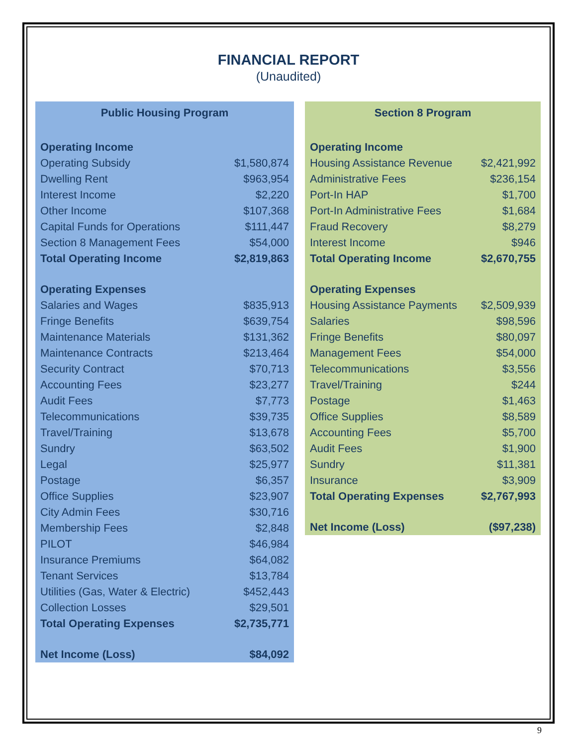FINANCIAL REPORT
(Unaudited)
| Public Housing Program | |
| --- | --- |
| Operating Income | |
| Operating Subsidy | $1,580,874 |
| Dwelling Rent | $963,954 |
| Interest Income | $2,220 |
| Other Income | $107,368 |
| Capital Funds for Operations | $111,447 |
| Section 8 Management Fees | $54,000 |
| Total Operating Income | $2,819,863 |
| Operating Expenses | |
| Salaries and Wages | $835,913 |
| Fringe Benefits | $639,754 |
| Maintenance Materials | $131,362 |
| Maintenance Contracts | $213,464 |
| Security Contract | $70,713 |
| Accounting Fees | $23,277 |
| Audit Fees | $7,773 |
| Telecommunications | $39,735 |
| Travel/Training | $13,678 |
| Sundry | $63,502 |
| Legal | $25,977 |
| Postage | $6,357 |
| Office Supplies | $23,907 |
| City Admin Fees | $30,716 |
| Membership Fees | $2,848 |
| PILOT | $46,984 |
| Insurance Premiums | $64,082 |
| Tenant Services | $13,784 |
| Utilities (Gas, Water & Electric) | $452,443 |
| Collection Losses | $29,501 |
| Total Operating Expenses | $2,735,771 |
| Net Income (Loss) | $84,092 |
| Section 8 Program | |
| --- | --- |
| Operating Income | |
| Housing Assistance Revenue | $2,421,992 |
| Administrative Fees | $236,154 |
| Port-In HAP | $1,700 |
| Port-In Administrative Fees | $1,684 |
| Fraud Recovery | $8,279 |
| Interest Income | $946 |
| Total Operating Income | $2,670,755 |
| Operating Expenses | |
| Housing Assistance Payments | $2,509,939 |
| Salaries | $98,596 |
| Fringe Benefits | $80,097 |
| Management Fees | $54,000 |
| Telecommunications | $3,556 |
| Travel/Training | $244 |
| Postage | $1,463 |
| Office Supplies | $8,589 |
| Accounting Fees | $5,700 |
| Audit Fees | $1,900 |
| Sundry | $11,381 |
| Insurance | $3,909 |
| Total Operating Expenses | $2,767,993 |
| Net Income (Loss) | ($97,238) |
9